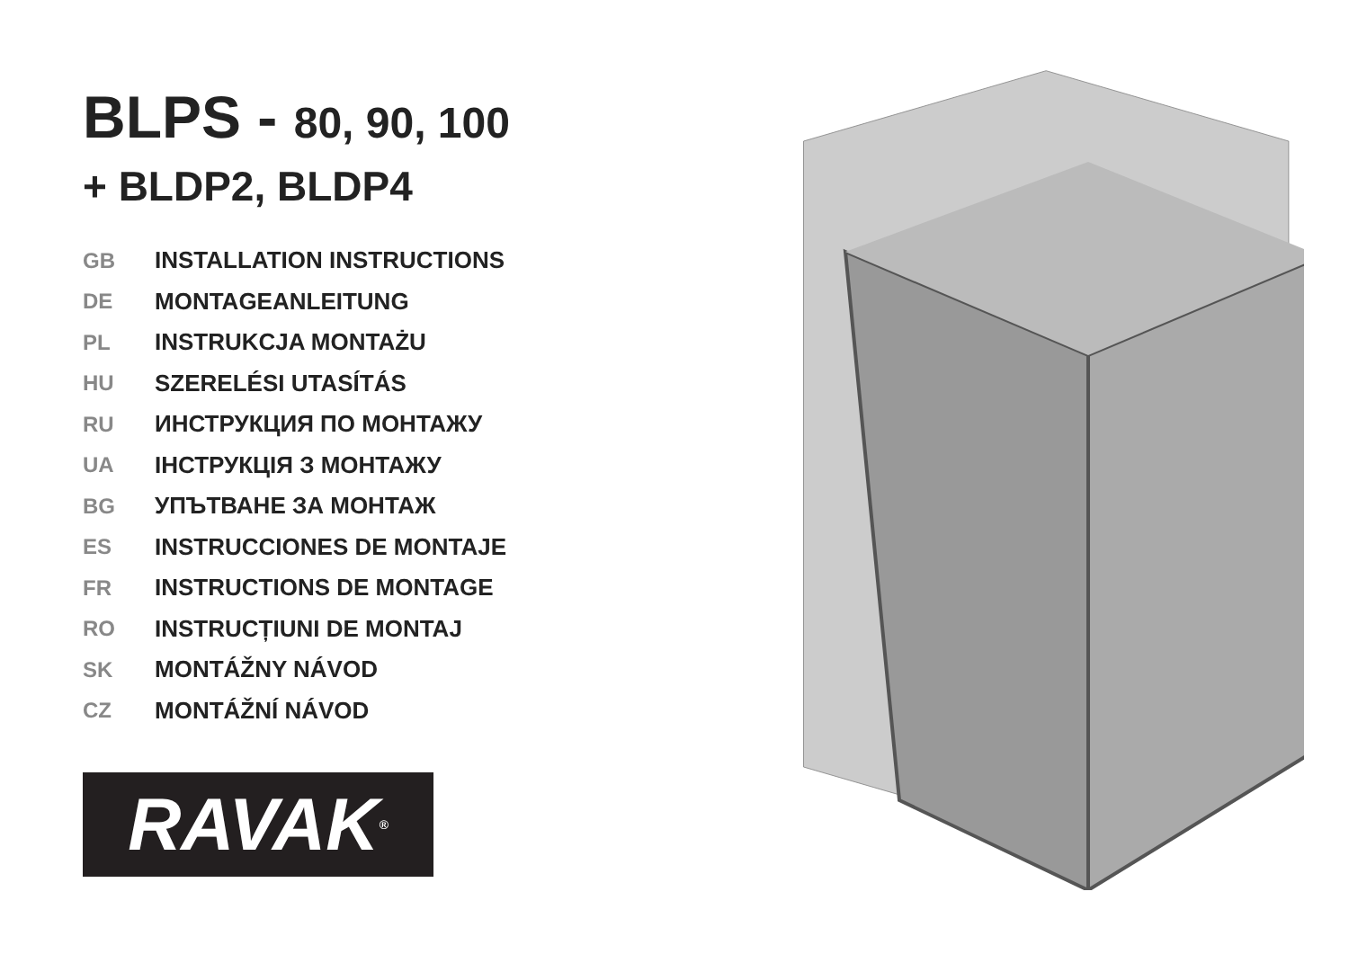BLPS - 80, 90, 100
+ BLDP2, BLDP4
GB INSTALLATION INSTRUCTIONS
DE MONTAGEANLEITUNG
PL INSTRUKCJA MONTAŻU
HU SZERELÉSI UTASÍTÁS
RU ИНСТРУКЦИЯ ПО МОНТАЖУ
UA ІНСТРУКЦІЯ З МОНТАЖУ
BG УПЪТВАНЕ ЗА МОНТАЖ
ES INSTRUCCIONES DE MONTAJE
FR INSTRUCTIONS DE MONTAGE
RO INSTRUCȚIUNI DE MONTAJ
SK MONTÁŽNY NÁVOD
CZ MONTÁŽNÍ NÁVOD
RAVAK<sup>®</sup>